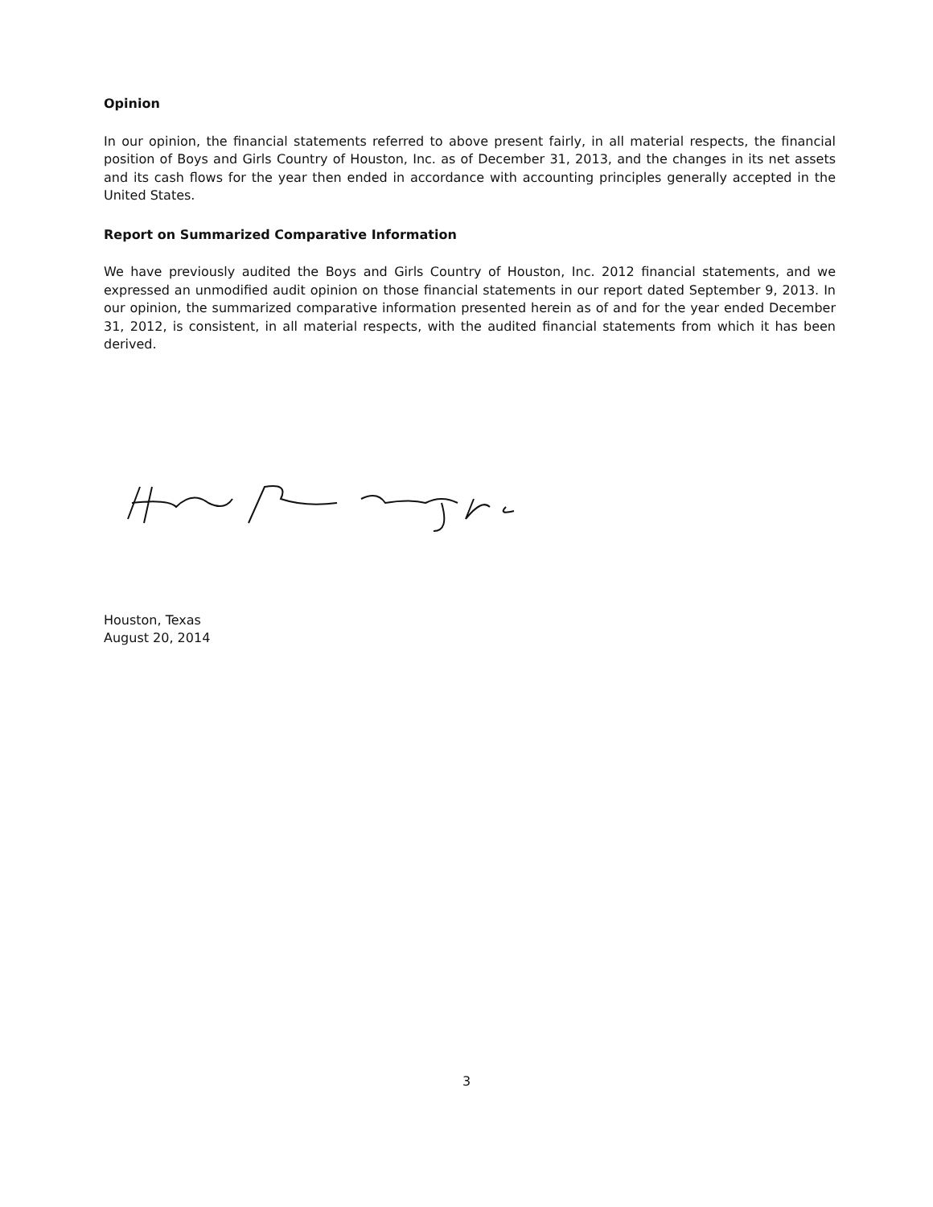Opinion
In our opinion, the financial statements referred to above present fairly, in all material respects, the financial position of Boys and Girls Country of Houston, Inc. as of December 31, 2013, and the changes in its net assets and its cash flows for the year then ended in accordance with accounting principles generally accepted in the United States.
Report on Summarized Comparative Information
We have previously audited the Boys and Girls Country of Houston, Inc. 2012 financial statements, and we expressed an unmodified audit opinion on those financial statements in our report dated September 9, 2013. In our opinion, the summarized comparative information presented herein as of and for the year ended December 31, 2012, is consistent, in all material respects, with the audited financial statements from which it has been derived.
Houston, Texas
August 20, 2014
3